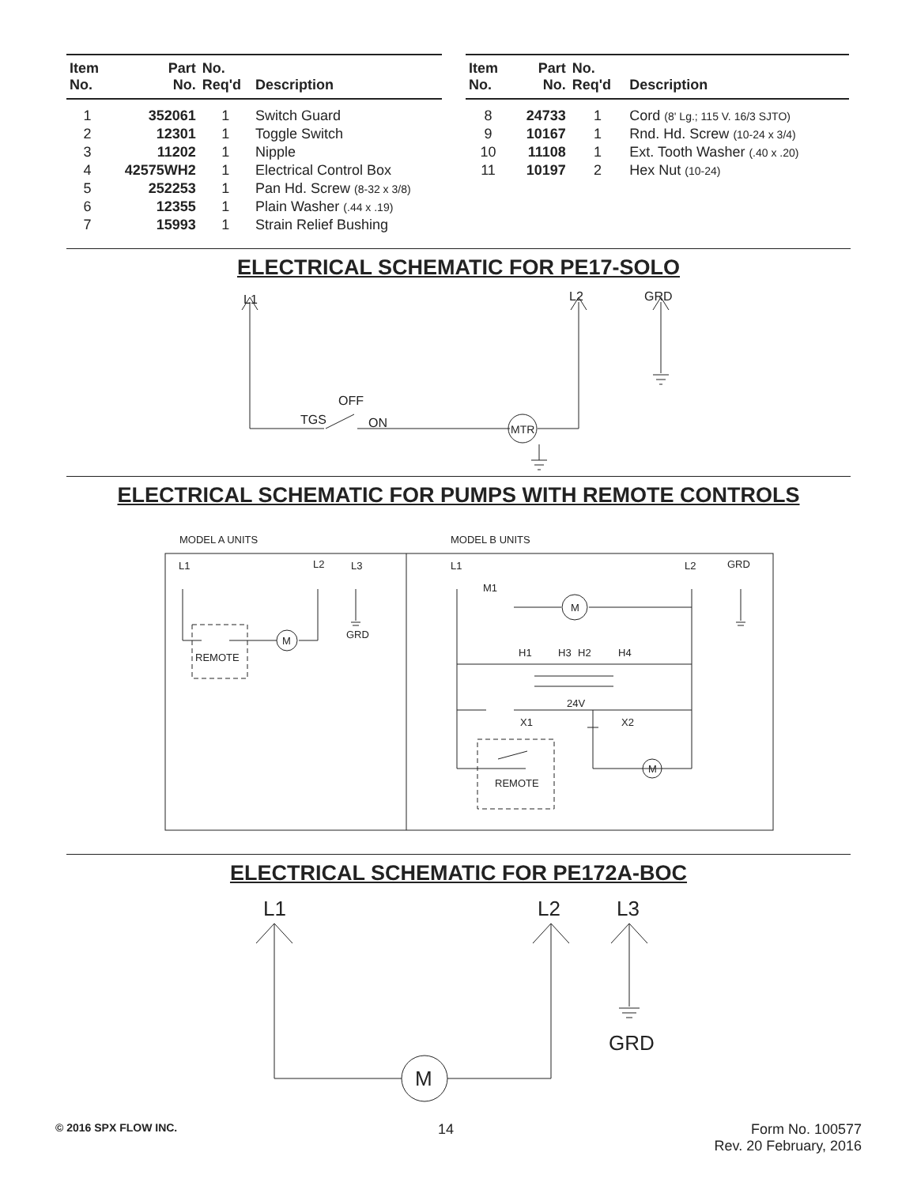| Item No. | Part No. | No. Req'd | Description |
| --- | --- | --- | --- |
| 1 | 352061 | 1 | Switch Guard |
| 2 | 12301 | 1 | Toggle Switch |
| 3 | 11202 | 1 | Nipple |
| 4 | 42575WH2 | 1 | Electrical Control Box |
| 5 | 252253 | 1 | Pan Hd. Screw (8-32 x 3/8) |
| 6 | 12355 | 1 | Plain Washer (.44 x .19) |
| 7 | 15993 | 1 | Strain Relief Bushing |
| Item No. | Part No. | No. Req'd | Description |
| --- | --- | --- | --- |
| 8 | 24733 | 1 | Cord (8' Lg.; 115 V. 16/3 SJTO) |
| 9 | 10167 | 1 | Rnd. Hd. Screw (10-24 x 3/4) |
| 10 | 11108 | 1 | Ext. Tooth Washer (.40 x .20) |
| 11 | 10197 | 2 | Hex Nut (10-24) |
ELECTRICAL SCHEMATIC FOR PE17-SOLO
L1
L2
GRD
OFF
TGS
ON
MTR
ELECTRICAL SCHEMATIC FOR PUMPS WITH REMOTE CONTROLS
MODEL A UNITS
MODEL B UNITS
L1
L2
L3
GRD
M
REMOTE
L1
L2
GRD
M1
M
H1
H3
H2
H4
24V
X1
X2
M
REMOTE
ELECTRICAL SCHEMATIC FOR PE172A-BOC
L1
L2
L3
GRD
M
© 2016 SPX FLOW INC. 14 Form No. 100577
Rev. 20 February, 2016